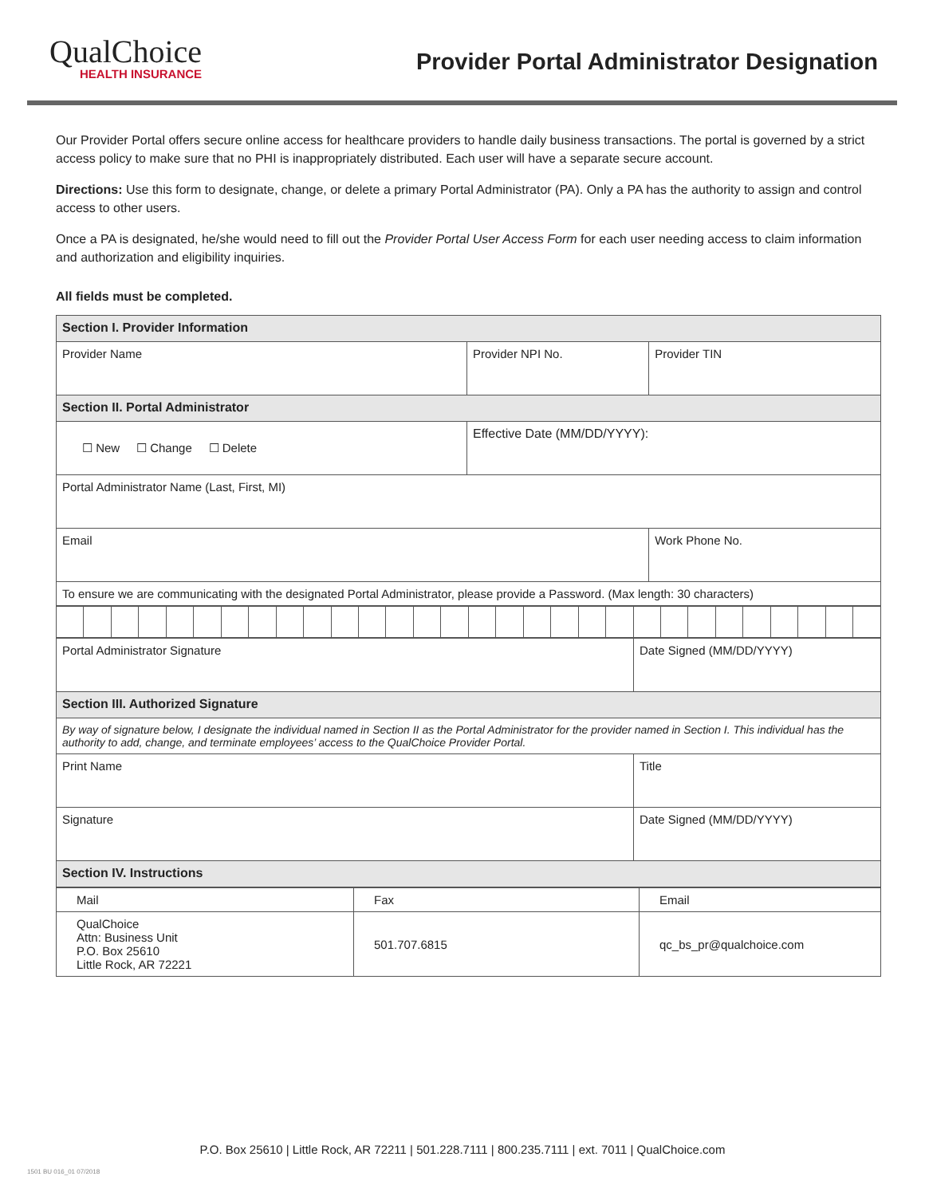QualChoice
HEALTH INSURANCE
Provider Portal Administrator Designation
Our Provider Portal offers secure online access for healthcare providers to handle daily business transactions. The portal is governed by a strict access policy to make sure that no PHI is inappropriately distributed. Each user will have a separate secure account.
Directions: Use this form to designate, change, or delete a primary Portal Administrator (PA). Only a PA has the authority to assign and control access to other users.
Once a PA is designated, he/she would need to fill out the Provider Portal User Access Form for each user needing access to claim information and authorization and eligibility inquiries.
All fields must be completed.
| Section I. Provider Information | | |
| Provider Name | Provider NPI No. | Provider TIN |
| Section II. Portal Administrator | | |
| ☐ New ☐ Change ☐ Delete | Effective Date (MM/DD/YYYY): | |
| Portal Administrator Name (Last, First, MI) | | |
| Email | | Work Phone No. |
| To ensure we are communicating with the designated Portal Administrator, please provide a Password. (Max length: 30 characters) | | |
| Portal Administrator Signature | Date Signed (MM/DD/YYYY) |
| Section III. Authorized Signature | |
| By way of signature below, I designate the individual named in Section II as the Portal Administrator for the provider named in Section I. This individual has the authority to add, change, and terminate employees’ access to the QualChoice Provider Portal. | |
| Print Name | Title |
| Signature | Date Signed (MM/DD/YYYY) |
| Section IV. Instructions | |
| Mail | Fax | Email |
| QualChoice Attn: Business Unit P.O. Box 25610 Little Rock, AR 72221 | 501.707.6815 | qc_bs_pr@qualchoice.com |
P.O. Box 25610 | Little Rock, AR 72211 | 501.228.7111 | 800.235.7111 | ext. 7011 | QualChoice.com
1501 BU 016_01 07/2018